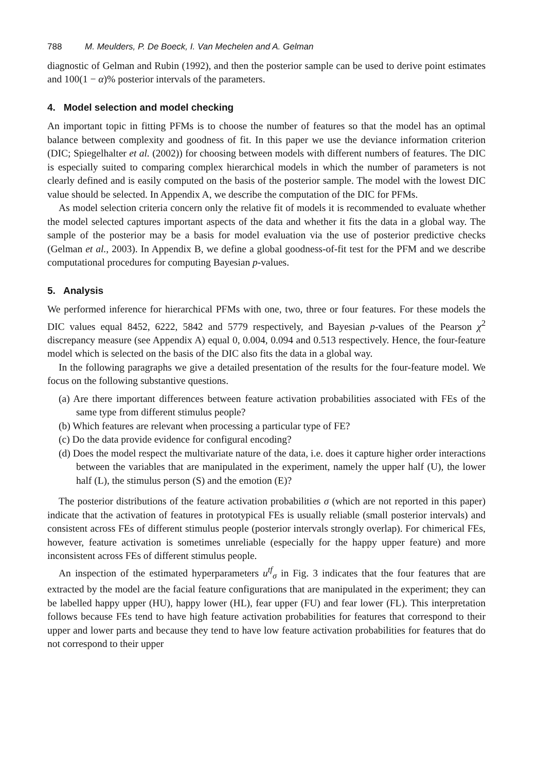788 M. Meulders, P. De Boeck, I. Van Mechelen and A. Gelman
diagnostic of Gelman and Rubin (1992), and then the posterior sample can be used to derive point estimates and 100(1 − α)% posterior intervals of the parameters.
4. Model selection and model checking
An important topic in fitting PFMs is to choose the number of features so that the model has an optimal balance between complexity and goodness of fit. In this paper we use the deviance information criterion (DIC; Spiegelhalter et al. (2002)) for choosing between models with different numbers of features. The DIC is especially suited to comparing complex hierarchical models in which the number of parameters is not clearly defined and is easily computed on the basis of the posterior sample. The model with the lowest DIC value should be selected. In Appendix A, we describe the computation of the DIC for PFMs.
As model selection criteria concern only the relative fit of models it is recommended to evaluate whether the model selected captures important aspects of the data and whether it fits the data in a global way. The sample of the posterior may be a basis for model evaluation via the use of posterior predictive checks (Gelman et al., 2003). In Appendix B, we define a global goodness-of-fit test for the PFM and we describe computational procedures for computing Bayesian p-values.
5. Analysis
We performed inference for hierarchical PFMs with one, two, three or four features. For these models the DIC values equal 8452, 6222, 5842 and 5779 respectively, and Bayesian p-values of the Pearson χ<sup>2</sup> discrepancy measure (see Appendix A) equal 0, 0.004, 0.094 and 0.513 respectively. Hence, the four-feature model which is selected on the basis of the DIC also fits the data in a global way.
In the following paragraphs we give a detailed presentation of the results for the four-feature model. We focus on the following substantive questions.
(a) Are there important differences between feature activation probabilities associated with FEs of the same type from different stimulus people?
(b) Which features are relevant when processing a particular type of FE?
(c) Do the data provide evidence for configural encoding?
(d) Does the model respect the multivariate nature of the data, i.e. does it capture higher order interactions between the variables that are manipulated in the experiment, namely the upper half (U), the lower half (L), the stimulus person (S) and the emotion (E)?
The posterior distributions of the feature activation probabilities σ (which are not reported in this paper) indicate that the activation of features in prototypical FEs is usually reliable (small posterior intervals) and consistent across FEs of different stimulus people (posterior intervals strongly overlap). For chimerical FEs, however, feature activation is sometimes unreliable (especially for the happy upper feature) and more inconsistent across FEs of different stimulus people.
An inspection of the estimated hyperparameters u<sup>tf</sup><sub>σ</sub> in Fig. 3 indicates that the four features that are extracted by the model are the facial feature configurations that are manipulated in the experiment; they can be labelled happy upper (HU), happy lower (HL), fear upper (FU) and fear lower (FL). This interpretation follows because FEs tend to have high feature activation probabilities for features that correspond to their upper and lower parts and because they tend to have low feature activation probabilities for features that do not correspond to their upper